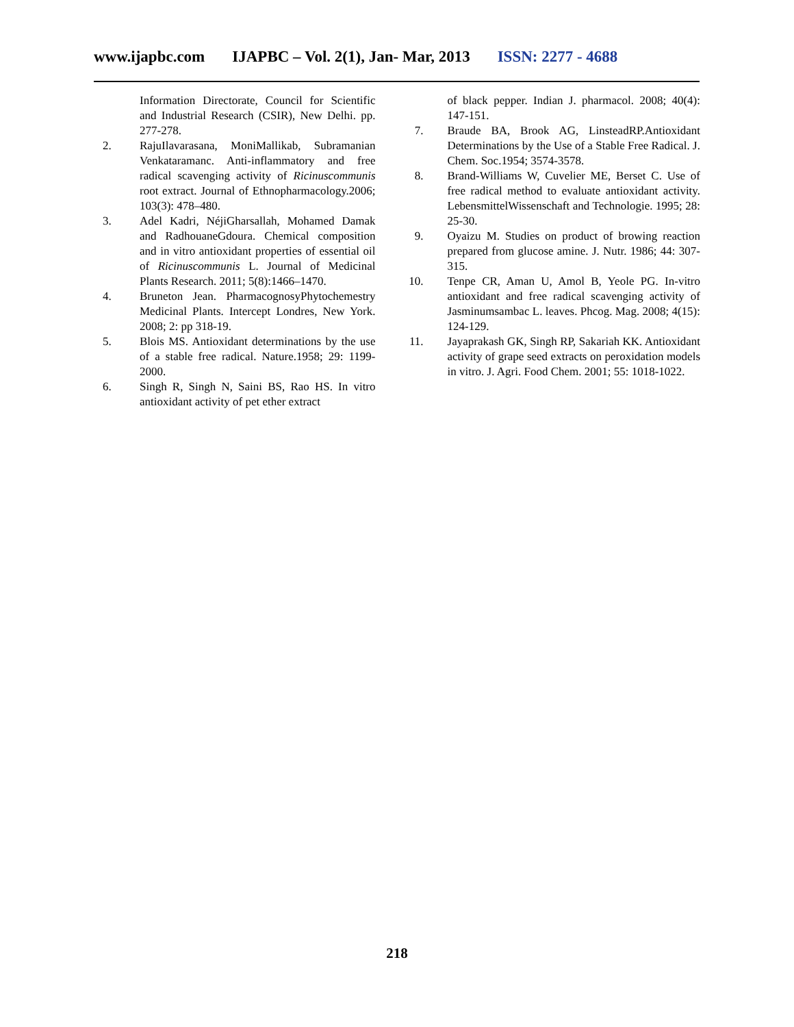www.ijapbc.com IJAPBC – Vol. 2(1), Jan- Mar, 2013 ISSN: 2277 - 4688
Information Directorate, Council for Scientific and Industrial Research (CSIR), New Delhi. pp. 277-278.
2. RajuIlavarasana, MoniMallikab, Subramanian Venkataramanc. Anti-inflammatory and free radical scavenging activity of Ricinuscommunis root extract. Journal of Ethnopharmacology.2006; 103(3): 478–480.
3. Adel Kadri, NéjiGharsallah, Mohamed Damak and RadhouaneGdoura. Chemical composition and in vitro antioxidant properties of essential oil of Ricinuscommunis L. Journal of Medicinal Plants Research. 2011; 5(8):1466–1470.
4. Bruneton Jean. PharmacognosyPhytochemestry Medicinal Plants. Intercept Londres, New York. 2008; 2: pp 318-19.
5. Blois MS. Antioxidant determinations by the use of a stable free radical. Nature.1958; 29: 1199-2000.
6. Singh R, Singh N, Saini BS, Rao HS. In vitro antioxidant activity of pet ether extract
of black pepper. Indian J. pharmacol. 2008; 40(4): 147-151.
7. Braude BA, Brook AG, LinsteadRP.Antioxidant Determinations by the Use of a Stable Free Radical. J. Chem. Soc.1954; 3574-3578.
8. Brand-Williams W, Cuvelier ME, Berset C. Use of free radical method to evaluate antioxidant activity. LebensmittelWissenschaft and Technologie. 1995; 28: 25-30.
9. Oyaizu M. Studies on product of browing reaction prepared from glucose amine. J. Nutr. 1986; 44: 307-315.
10. Tenpe CR, Aman U, Amol B, Yeole PG. In-vitro antioxidant and free radical scavenging activity of Jasminumsambac L. leaves. Phcog. Mag. 2008; 4(15): 124-129.
11. Jayaprakash GK, Singh RP, Sakariah KK. Antioxidant activity of grape seed extracts on peroxidation models in vitro. J. Agri. Food Chem. 2001; 55: 1018-1022.
218